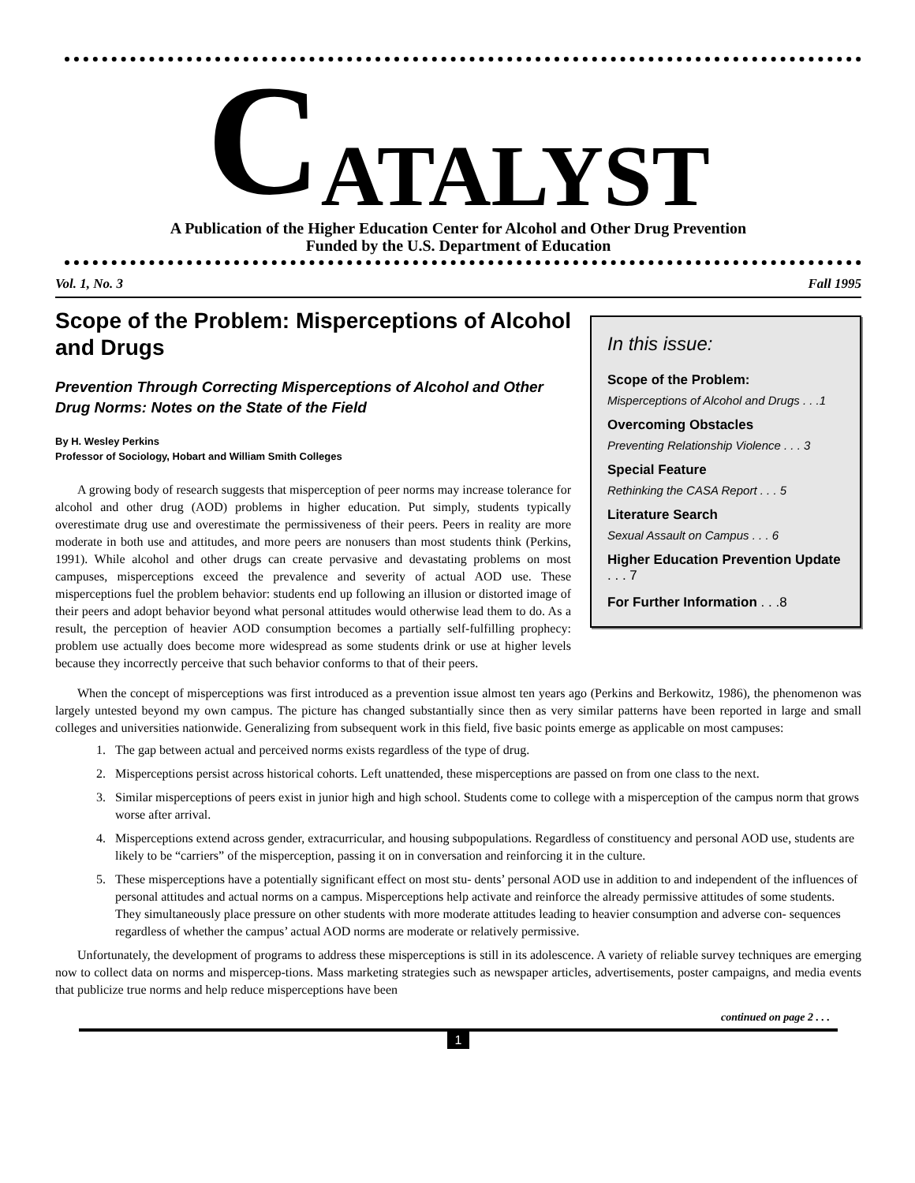CATALYST
A Publication of the Higher Education Center for Alcohol and Other Drug Prevention
Funded by the U.S. Department of Education
Vol. 1, No. 3 Fall 1995
Scope of the Problem: Misperceptions of Alcohol and Drugs
Prevention Through Correcting Misperceptions of Alcohol and Other Drug Norms: Notes on the State of the Field
By H. Wesley Perkins
Professor of Sociology, Hobart and William Smith Colleges
A growing body of research suggests that misperception of peer norms may increase tolerance for alcohol and other drug (AOD) problems in higher education. Put simply, students typically overestimate drug use and overestimate the permissiveness of their peers. Peers in reality are more moderate in both use and attitudes, and more peers are nonusers than most students think (Perkins, 1991). While alcohol and other drugs can create pervasive and devastating problems on most campuses, misperceptions exceed the prevalence and severity of actual AOD use. These misperceptions fuel the problem behavior: students end up following an illusion or distorted image of their peers and adopt behavior beyond what personal attitudes would otherwise lead them to do. As a result, the perception of heavier AOD consumption becomes a partially self-fulfilling prophecy: problem use actually does become more widespread as some students drink or use at higher levels because they incorrectly perceive that such behavior conforms to that of their peers.
In this issue:
Scope of the Problem:
Misperceptions of Alcohol and Drugs . . .1
Overcoming Obstacles
Preventing Relationship Violence . . . 3
Special Feature
Rethinking the CASA Report . . . 5
Literature Search
Sexual Assault on Campus . . . 6
Higher Education Prevention Update . . . 7
For Further Information . . .8
When the concept of misperceptions was first introduced as a prevention issue almost ten years ago (Perkins and Berkowitz, 1986), the phenomenon was largely untested beyond my own campus. The picture has changed substantially since then as very similar patterns have been reported in large and small colleges and universities nationwide. Generalizing from subsequent work in this field, five basic points emerge as applicable on most campuses:
1. The gap between actual and perceived norms exists regardless of the type of drug.
2. Misperceptions persist across historical cohorts. Left unattended, these misperceptions are passed on from one class to the next.
3. Similar misperceptions of peers exist in junior high and high school. Students come to college with a misperception of the campus norm that grows worse after arrival.
4. Misperceptions extend across gender, extracurricular, and housing subpopulations. Regardless of constituency and personal AOD use, students are likely to be “carriers” of the misperception, passing it on in conversation and reinforcing it in the culture.
5. These misperceptions have a potentially significant effect on most stu- dents’ personal AOD use in addition to and independent of the influences of personal attitudes and actual norms on a campus. Misperceptions help activate and reinforce the already permissive attitudes of some students. They simultaneously place pressure on other students with more moderate attitudes leading to heavier consumption and adverse con- sequences regardless of whether the campus’ actual AOD norms are moderate or relatively permissive.
Unfortunately, the development of programs to address these misperceptions is still in its adolescence. A variety of reliable survey techniques are emerging now to collect data on norms and mispercep-tions. Mass marketing strategies such as newspaper articles, advertisements, poster campaigns, and media events that publicize true norms and help reduce misperceptions have been
continued on page 2 . . .
1